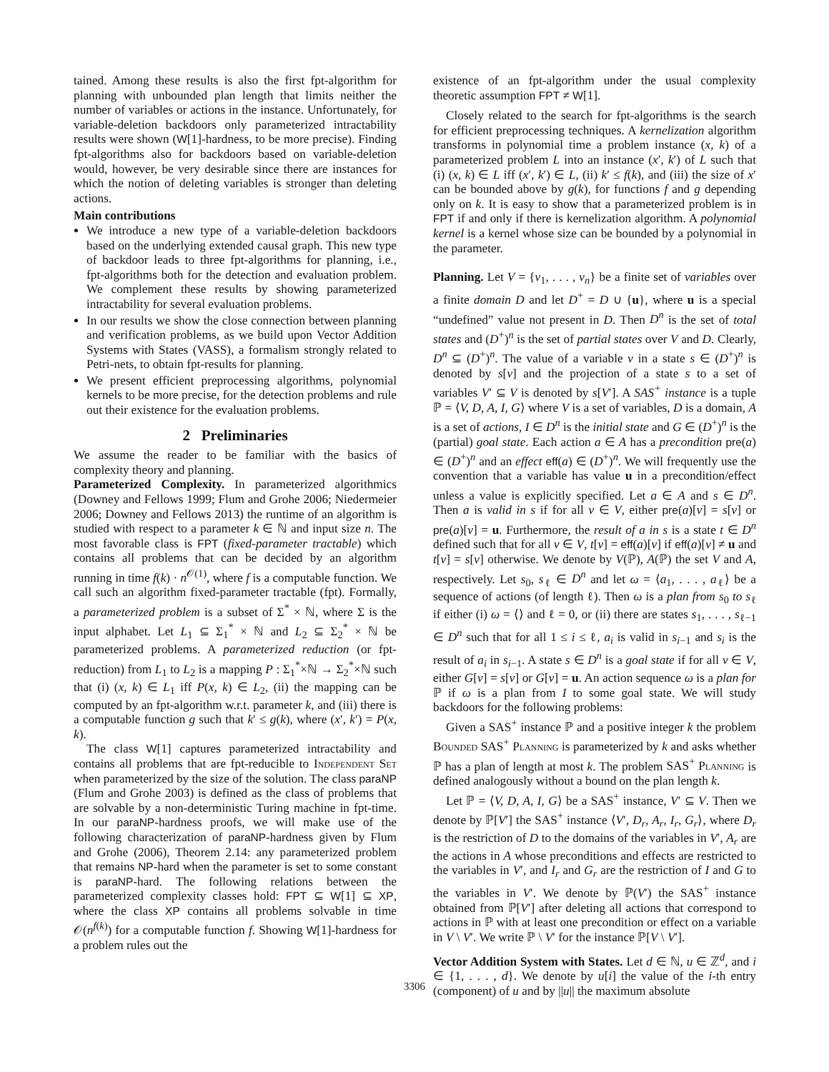tained. Among these results is also the first fpt-algorithm for planning with unbounded plan length that limits neither the number of variables or actions in the instance. Unfortunately, for variable-deletion backdoors only parameterized intractability results were shown (W[1]-hardness, to be more precise). Finding fpt-algorithms also for backdoors based on variable-deletion would, however, be very desirable since there are instances for which the notion of deleting variables is stronger than deleting actions.
Main contributions
We introduce a new type of a variable-deletion backdoors based on the underlying extended causal graph. This new type of backdoor leads to three fpt-algorithms for planning, i.e., fpt-algorithms both for the detection and evaluation problem. We complement these results by showing parameterized intractability for several evaluation problems.
In our results we show the close connection between planning and verification problems, as we build upon Vector Addition Systems with States (VASS), a formalism strongly related to Petri-nets, to obtain fpt-results for planning.
We present efficient preprocessing algorithms, polynomial kernels to be more precise, for the detection problems and rule out their existence for the evaluation problems.
2 Preliminaries
We assume the reader to be familiar with the basics of complexity theory and planning.
Parameterized Complexity. In parameterized algorithmics (Downey and Fellows 1999; Flum and Grohe 2006; Niedermeier 2006; Downey and Fellows 2013) the runtime of an algorithm is studied with respect to a parameter k ∈ ℕ and input size n. The most favorable class is FPT (fixed-parameter tractable) which contains all problems that can be decided by an algorithm running in time f(k) · n<sup>𝒪(1)</sup>, where f is a computable function. We call such an algorithm fixed-parameter tractable (fpt). Formally, a parameterized problem is a subset of Σ<sup>*</sup> × ℕ, where Σ is the input alphabet. Let L<sub>1</sub> ⊆ Σ<sub>1</sub><sup>*</sup> × ℕ and L<sub>2</sub> ⊆ Σ<sub>2</sub><sup>*</sup> × ℕ be parameterized problems. A parameterized reduction (or fpt-reduction) from L<sub>1</sub> to L<sub>2</sub> is a mapping P : Σ<sub>1</sub><sup>*</sup>×ℕ → Σ<sub>2</sub><sup>*</sup>×ℕ such that (i) (x, k) ∈ L<sub>1</sub> iff P(x, k) ∈ L<sub>2</sub>, (ii) the mapping can be computed by an fpt-algorithm w.r.t. parameter k, and (iii) there is a computable function g such that k′ ≤ g(k), where (x′, k′) = P(x, k).
The class W[1] captures parameterized intractability and contains all problems that are fpt-reducible to Independent Set when parameterized by the size of the solution. The class paraNP (Flum and Grohe 2003) is defined as the class of problems that are solvable by a non-deterministic Turing machine in fpt-time. In our paraNP-hardness proofs, we will make use of the following characterization of paraNP-hardness given by Flum and Grohe (2006), Theorem 2.14: any parameterized problem that remains NP-hard when the parameter is set to some constant is paraNP-hard. The following relations between the parameterized complexity classes hold: FPT ⊆ W[1] ⊆ XP, where the class XP contains all problems solvable in time 𝒪(n<sup>f(k)</sup>) for a computable function f. Showing W[1]-hardness for a problem rules out the
existence of an fpt-algorithm under the usual complexity theoretic assumption FPT ≠ W[1].
Closely related to the search for fpt-algorithms is the search for efficient preprocessing techniques. A kernelization algorithm transforms in polynomial time a problem instance (x, k) of a parameterized problem L into an instance (x′, k′) of L such that (i) (x, k) ∈ L iff (x′, k′) ∈ L, (ii) k′ ≤ f(k), and (iii) the size of x′ can be bounded above by g(k), for functions f and g depending only on k. It is easy to show that a parameterized problem is in FPT if and only if there is kernelization algorithm. A polynomial kernel is a kernel whose size can be bounded by a polynomial in the parameter.
Planning. Let V = {v<sub>1</sub>, . . . , v<sub>n</sub>} be a finite set of variables over a finite domain D and let D<sup>+</sup> = D ∪ {u}, where u is a special “undefined” value not present in D. Then D<sup>n</sup> is the set of total states and (D<sup>+</sup>)<sup>n</sup> is the set of partial states over V and D. Clearly, D<sup>n</sup> ⊆ (D<sup>+</sup>)<sup>n</sup>. The value of a variable v in a state s ∈ (D<sup>+</sup>)<sup>n</sup> is denoted by s[v] and the projection of a state s to a set of variables V′ ⊆ V is denoted by s[V′]. A SAS<sup>+</sup> instance is a tuple ℙ = ⟨V, D, A, I, G⟩ where V is a set of variables, D is a domain, A is a set of actions, I ∈ D<sup>n</sup> is the initial state and G ∈ (D<sup>+</sup>)<sup>n</sup> is the (partial) goal state. Each action a ∈ A has a precondition pre(a) ∈ (D<sup>+</sup>)<sup>n</sup> and an effect eff(a) ∈ (D<sup>+</sup>)<sup>n</sup>. We will frequently use the convention that a variable has value u in a precondition/effect unless a value is explicitly specified. Let a ∈ A and s ∈ D<sup>n</sup>. Then a is valid in s if for all v ∈ V, either pre(a)[v] = s[v] or pre(a)[v] = u. Furthermore, the result of a in s is a state t ∈ D<sup>n</sup> defined such that for all v ∈ V, t[v] = eff(a)[v] if eff(a)[v] ≠ u and t[v] = s[v] otherwise. We denote by V(ℙ), A(ℙ) the set V and A, respectively. Let s<sub>0</sub>, s<sub>ℓ</sub> ∈ D<sup>n</sup> and let ω = ⟨a<sub>1</sub>, . . . , a<sub>ℓ</sub>⟩ be a sequence of actions (of length ℓ). Then ω is a plan from s<sub>0</sub> to s<sub>ℓ</sub> if either (i) ω = ⟨⟩ and ℓ = 0, or (ii) there are states s<sub>1</sub>, . . . , s<sub>ℓ−1</sub> ∈ D<sup>n</sup> such that for all 1 ≤ i ≤ ℓ, a<sub>i</sub> is valid in s<sub>i−1</sub> and s<sub>i</sub> is the result of a<sub>i</sub> in s<sub>i−1</sub>. A state s ∈ D<sup>n</sup> is a goal state if for all v ∈ V, either G[v] = s[v] or G[v] = u. An action sequence ω is a plan for ℙ if ω is a plan from I to some goal state. We will study backdoors for the following problems:
Given a SAS<sup>+</sup> instance ℙ and a positive integer k the problem Bounded SAS<sup>+</sup> Planning is parameterized by k and asks whether ℙ has a plan of length at most k. The problem SAS<sup>+</sup> Planning is defined analogously without a bound on the plan length k.
Let ℙ = ⟨V, D, A, I, G⟩ be a SAS<sup>+</sup> instance, V′ ⊆ V. Then we denote by ℙ[V′] the SAS<sup>+</sup> instance ⟨V′, D<sub>r</sub>, A<sub>r</sub>, I<sub>r</sub>, G<sub>r</sub>⟩, where D<sub>r</sub> is the restriction of D to the domains of the variables in V′, A<sub>r</sub> are the actions in A whose preconditions and effects are restricted to the variables in V′, and I<sub>r</sub> and G<sub>r</sub> are the restriction of I and G to the variables in V′. We denote by ℙ(V′) the SAS<sup>+</sup> instance obtained from ℙ[V′] after deleting all actions that correspond to actions in ℙ with at least one precondition or effect on a variable in V \ V′. We write ℙ \ V′ for the instance ℙ[V \ V′].
Vector Addition System with States. Let d ∈ ℕ, u ∈ ℤ<sup>d</sup>, and i ∈ {1, . . . , d}. We denote by u[i] the value of the i-th entry (component) of u and by ||u|| the maximum absolute
3306